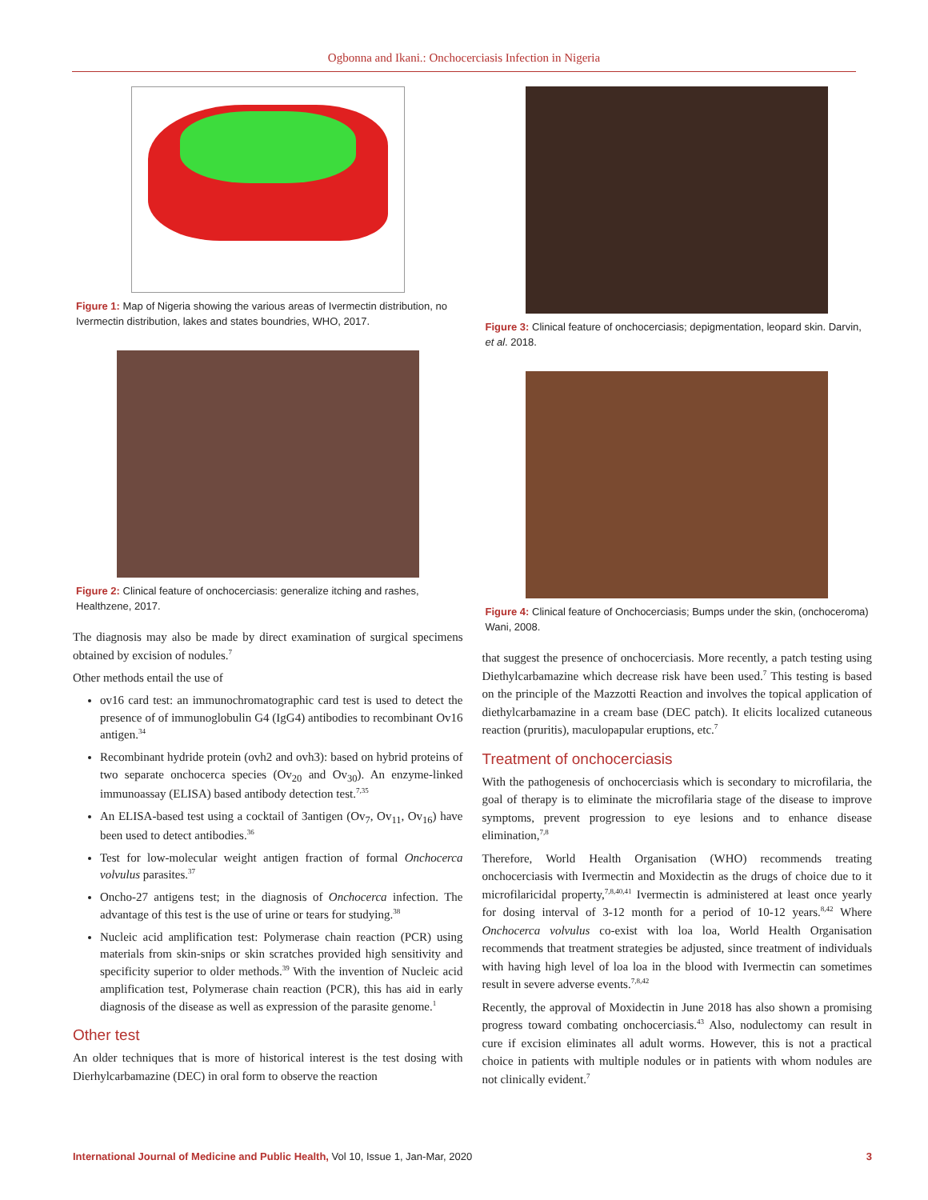Ogbonna and Ikani.: Onchocerciasis Infection in Nigeria
Figure 1: Map of Nigeria showing the various areas of Ivermectin distribution, no Ivermectin distribution, lakes and states boundries, WHO, 2017.
Figure 2: Clinical feature of onchocerciasis: generalize itching and rashes, Healthzene, 2017.
The diagnosis may also be made by direct examination of surgical specimens obtained by excision of nodules.<sup>7</sup>
Other methods entail the use of
ov16 card test: an immunochromatographic card test is used to detect the presence of of immunoglobulin G4 (IgG4) antibodies to recombinant Ov16 antigen.<sup>34</sup>
Recombinant hydride protein (ovh2 and ovh3): based on hybrid proteins of two separate onchocerca species (Ov<sub>20</sub> and Ov<sub>30</sub>). An enzyme-linked immunoassay (ELISA) based antibody detection test.<sup>7,35</sup>
An ELISA-based test using a cocktail of 3antigen (Ov<sub>7</sub>, Ov<sub>11</sub>, Ov<sub>16</sub>) have been used to detect antibodies.<sup>36</sup>
Test for low-molecular weight antigen fraction of formal Onchocerca volvulus parasites.<sup>37</sup>
Oncho-27 antigens test; in the diagnosis of Onchocerca infection. The advantage of this test is the use of urine or tears for studying.<sup>38</sup>
Nucleic acid amplification test: Polymerase chain reaction (PCR) using materials from skin-snips or skin scratches provided high sensitivity and specificity superior to older methods.<sup>39</sup> With the invention of Nucleic acid amplification test, Polymerase chain reaction (PCR), this has aid in early diagnosis of the disease as well as expression of the parasite genome.<sup>1</sup>
Other test
An older techniques that is more of historical interest is the test dosing with Dierhylcarbamazine (DEC) in oral form to observe the reaction
Figure 3: Clinical feature of onchocerciasis; depigmentation, leopard skin. Darvin, et al. 2018.
Figure 4: Clinical feature of Onchocerciasis; Bumps under the skin, (onchoceroma) Wani, 2008.
that suggest the presence of onchocerciasis. More recently, a patch testing using Diethylcarbamazine which decrease risk have been used.<sup>7</sup> This testing is based on the principle of the Mazzotti Reaction and involves the topical application of diethylcarbamazine in a cream base (DEC patch). It elicits localized cutaneous reaction (pruritis), maculopapular eruptions, etc.<sup>7</sup>
Treatment of onchocerciasis
With the pathogenesis of onchocerciasis which is secondary to microfilaria, the goal of therapy is to eliminate the microfilaria stage of the disease to improve symptoms, prevent progression to eye lesions and to enhance disease elimination,<sup>7,8</sup>
Therefore, World Health Organisation (WHO) recommends treating onchocerciasis with Ivermectin and Moxidectin as the drugs of choice due to it microfilaricidal property,<sup>7,8,40,41</sup> Ivermectin is administered at least once yearly for dosing interval of 3-12 month for a period of 10-12 years.<sup>8,42</sup> Where Onchocerca volvulus co-exist with loa loa, World Health Organisation recommends that treatment strategies be adjusted, since treatment of individuals with having high level of loa loa in the blood with Ivermectin can sometimes result in severe adverse events.<sup>7,8,42</sup>
Recently, the approval of Moxidectin in June 2018 has also shown a promising progress toward combating onchocerciasis.<sup>43</sup> Also, nodulectomy can result in cure if excision eliminates all adult worms. However, this is not a practical choice in patients with multiple nodules or in patients with whom nodules are not clinically evident.<sup>7</sup>
International Journal of Medicine and Public Health, Vol 10, Issue 1, Jan-Mar, 2020 3